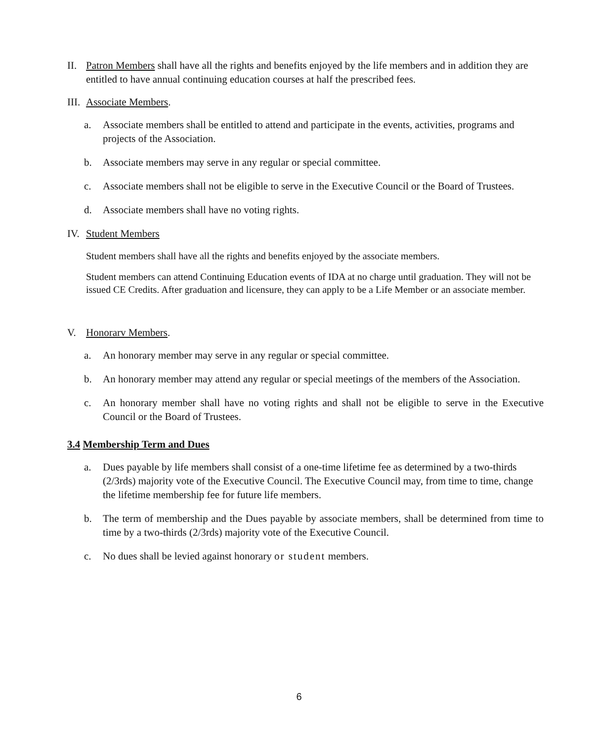II. Patron Members shall have all the rights and benefits enjoyed by the life members and in addition they are entitled to have annual continuing education courses at half the prescribed fees.
III.
Associate Members.
a. Associate members shall be entitled to attend and participate in the events, activities, programs and projects of the Association.
b. Associate members may serve in any regular or special committee.
c. Associate members shall not be eligible to serve in the Executive Council or the Board of Trustees.
d. Associate members shall have no voting rights.
IV. Student Members
Student members shall have all the rights and benefits enjoyed by the associate members.
Student members can attend Continuing Education events of IDA at no charge until graduation. They will not be issued CE Credits. After graduation and licensure, they can apply to be a Life Member or an associate member.
V. Honorarv Members.
a. An honorary member may serve in any regular or special committee.
b. An honorary member may attend any regular or special meetings of the members of the Association.
c. An honorary member shall have no voting rights and shall not be eligible to serve in the Executive Council or the Board of Trustees.
3.4 Membership Term and Dues
a. Dues payable by life members shall consist of a one-time lifetime fee as determined by a two-thirds (2/3rds) majority vote of the Executive Council. The Executive Council may, from time to time, change the lifetime membership fee for future life members.
b. The term of membership and the Dues payable by associate members, shall be determined from time to time by a two-thirds (2/3rds) majority vote of the Executive Council.
c. No dues shall be levied against honorary or student members.
6